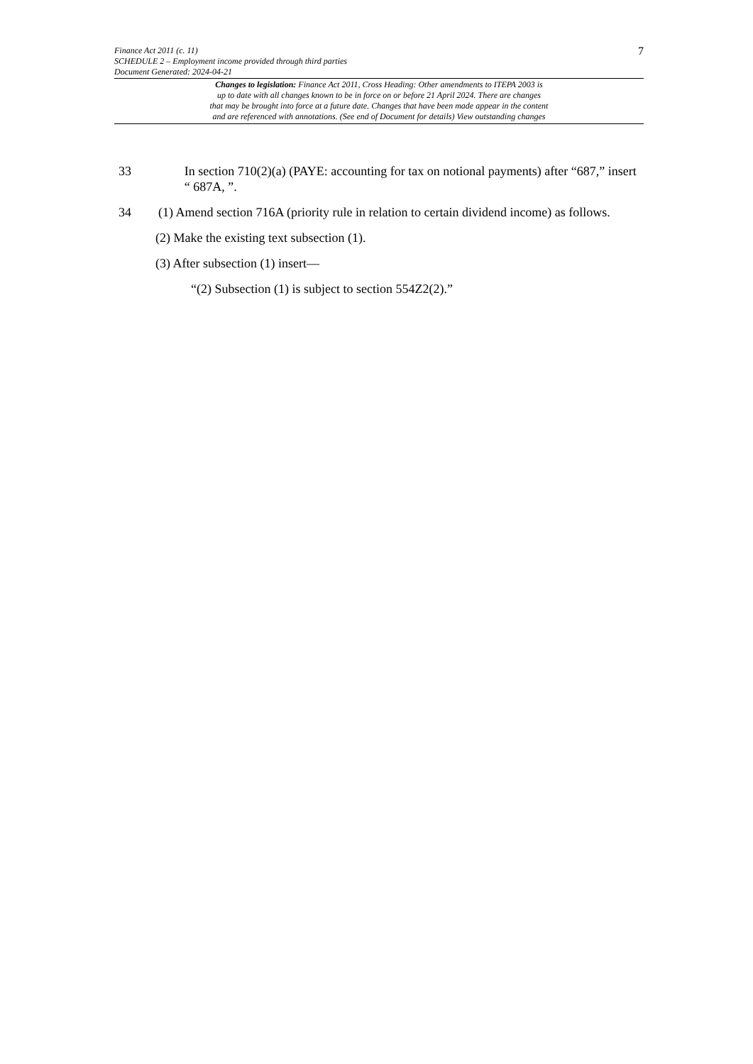7
Finance Act 2011 (c. 11)
SCHEDULE 2 – Employment income provided through third parties
Document Generated: 2024-04-21
Changes to legislation: Finance Act 2011, Cross Heading: Other amendments to ITEPA 2003 is
up to date with all changes known to be in force on or before 21 April 2024. There are changes
that may be brought into force at a future date. Changes that have been made appear in the content
and are referenced with annotations. (See end of Document for details) View outstanding changes
33 In section 710(2)(a) (PAYE: accounting for tax on notional payments) after “687,” insert “ 687A, ”.
34 (1) Amend section 716A (priority rule in relation to certain dividend income) as follows.
(2) Make the existing text subsection (1).
(3) After subsection (1) insert—
“(2) Subsection (1) is subject to section 554Z2(2).”